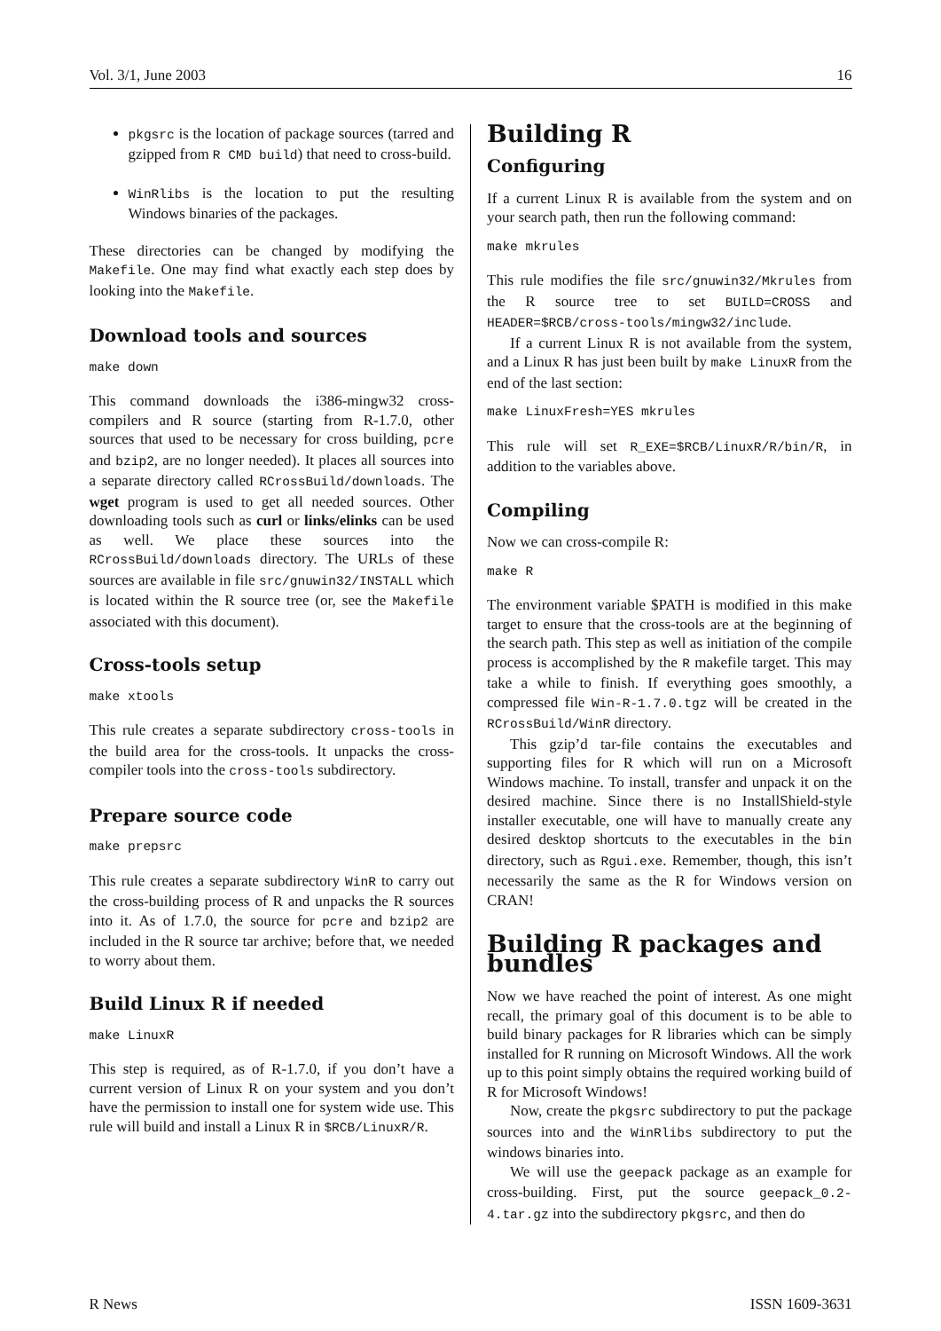Vol. 3/1, June 2003 16
pkgsrc is the location of package sources (tarred and gzipped from R CMD build) that need to cross-build.
WinRlibs is the location to put the resulting Windows binaries of the packages.
These directories can be changed by modifying the Makefile. One may find what exactly each step does by looking into the Makefile.
Download tools and sources
make down
This command downloads the i386-mingw32 cross-compilers and R source (starting from R-1.7.0, other sources that used to be necessary for cross building, pcre and bzip2, are no longer needed). It places all sources into a separate directory called RCrossBuild/downloads. The wget program is used to get all needed sources. Other downloading tools such as curl or links/elinks can be used as well. We place these sources into the RCrossBuild/downloads directory. The URLs of these sources are available in file src/gnuwin32/INSTALL which is located within the R source tree (or, see the Makefile associated with this document).
Cross-tools setup
make xtools
This rule creates a separate subdirectory cross-tools in the build area for the cross-tools. It unpacks the cross-compiler tools into the cross-tools subdirectory.
Prepare source code
make prepsrc
This rule creates a separate subdirectory WinR to carry out the cross-building process of R and unpacks the R sources into it. As of 1.7.0, the source for pcre and bzip2 are included in the R source tar archive; before that, we needed to worry about them.
Build Linux R if needed
make LinuxR
This step is required, as of R-1.7.0, if you don’t have a current version of Linux R on your system and you don’t have the permission to install one for system wide use. This rule will build and install a Linux R in $RCB/LinuxR/R.
Building R
Configuring
If a current Linux R is available from the system and on your search path, then run the following command:
make mkrules
This rule modifies the file src/gnuwin32/Mkrules from the R source tree to set BUILD=CROSS and HEADER=$RCB/cross-tools/mingw32/include.
If a current Linux R is not available from the system, and a Linux R has just been built by make LinuxR from the end of the last section:
make LinuxFresh=YES mkrules
This rule will set R_EXE=$RCB/LinuxR/R/bin/R, in addition to the variables above.
Compiling
Now we can cross-compile R:
make R
The environment variable $PATH is modified in this make target to ensure that the cross-tools are at the beginning of the search path. This step as well as initiation of the compile process is accomplished by the R makefile target. This may take a while to finish. If everything goes smoothly, a compressed file Win-R-1.7.0.tgz will be created in the RCrossBuild/WinR directory.
This gzip’d tar-file contains the executables and supporting files for R which will run on a Microsoft Windows machine. To install, transfer and unpack it on the desired machine. Since there is no InstallShield-style installer executable, one will have to manually create any desired desktop shortcuts to the executables in the bin directory, such as Rgui.exe. Remember, though, this isn’t necessarily the same as the R for Windows version on CRAN!
Building R packages and bundles
Now we have reached the point of interest. As one might recall, the primary goal of this document is to be able to build binary packages for R libraries which can be simply installed for R running on Microsoft Windows. All the work up to this point simply obtains the required working build of R for Microsoft Windows!
Now, create the pkgsrc subdirectory to put the package sources into and the WinRlibs subdirectory to put the windows binaries into.
We will use the geepack package as an example for cross-building. First, put the source geepack_0.2-4.tar.gz into the subdirectory pkgsrc, and then do
R News ISSN 1609-3631